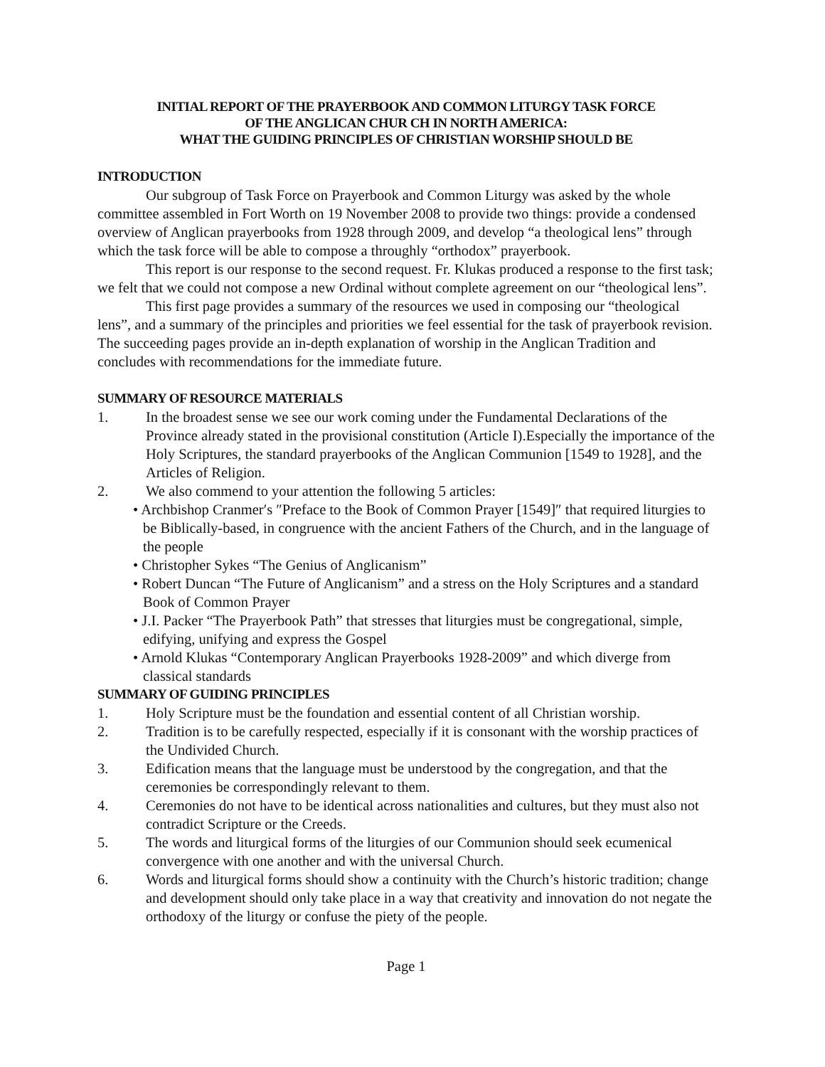INITIAL REPORT OF THE PRAYERBOOK AND COMMON LITURGY TASK FORCE
OF THE ANGLICAN CHUR CH IN NORTH AMERICA:
WHAT THE GUIDING PRINCIPLES OF CHRISTIAN WORSHIP SHOULD BE
INTRODUCTION
Our subgroup of Task Force on Prayerbook and Common Liturgy was asked by the whole committee assembled in Fort Worth on 19 November 2008 to provide two things: provide a condensed overview of Anglican prayerbooks from 1928 through 2009, and develop “a theological lens” through which the task force will be able to compose a throughly “orthodox” prayerbook.
This report is our response to the second request. Fr. Klukas produced a response to the first task; we felt that we could not compose a new Ordinal without complete agreement on our “theological lens”.
This first page provides a summary of the resources we used in composing our “theological lens”, and a summary of the principles and priorities we feel essential for the task of prayerbook revision. The succeeding pages provide an in-depth explanation of worship in the Anglican Tradition and concludes with recommendations for the immediate future.
SUMMARY OF RESOURCE MATERIALS
1. In the broadest sense we see our work coming under the Fundamental Declarations of the Province already stated in the provisional constitution (Article I).Especially the importance of the Holy Scriptures, the standard prayerbooks of the Anglican Communion [1549 to 1928], and the Articles of Religion.
2. We also commend to your attention the following 5 articles:
• Archbishop Cranmer′s ″Preface to the Book of Common Prayer [1549]″ that required liturgies to be Biblically-based, in congruence with the ancient Fathers of the Church, and in the language of the people
• Christopher Sykes “The Genius of Anglicanism”
• Robert Duncan “The Future of Anglicanism” and a stress on the Holy Scriptures and a standard Book of Common Prayer
• J.I. Packer “The Prayerbook Path” that stresses that liturgies must be congregational, simple, edifying, unifying and express the Gospel
• Arnold Klukas “Contemporary Anglican Prayerbooks 1928-2009” and which diverge from classical standards
SUMMARY OF GUIDING PRINCIPLES
1. Holy Scripture must be the foundation and essential content of all Christian worship.
2. Tradition is to be carefully respected, especially if it is consonant with the worship practices of the Undivided Church.
3. Edification means that the language must be understood by the congregation, and that the ceremonies be correspondingly relevant to them.
4. Ceremonies do not have to be identical across nationalities and cultures, but they must also not contradict Scripture or the Creeds.
5. The words and liturgical forms of the liturgies of our Communion should seek ecumenical convergence with one another and with the universal Church.
6. Words and liturgical forms should show a continuity with the Church’s historic tradition; change and development should only take place in a way that creativity and innovation do not negate the orthodoxy of the liturgy or confuse the piety of the people.
Page 1